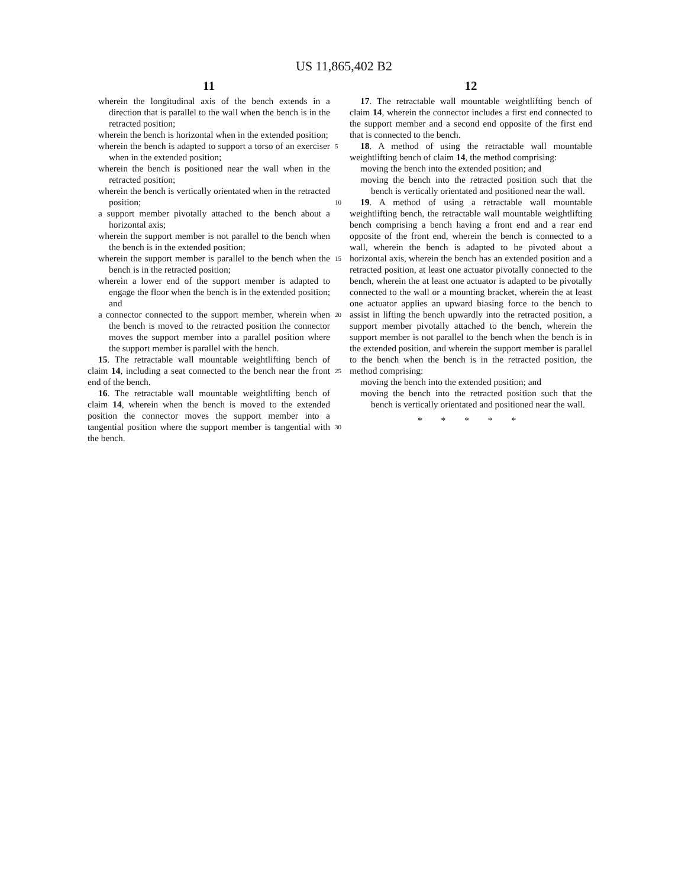US 11,865,402 B2
11
wherein the longitudinal axis of the bench extends in a direction that is parallel to the wall when the bench is in the retracted position;
wherein the bench is horizontal when in the extended position;
wherein the bench is adapted to support a torso of an exerciser when in the extended position;
wherein the bench is positioned near the wall when in the retracted position;
wherein the bench is vertically orientated when in the retracted position;
a support member pivotally attached to the bench about a horizontal axis;
wherein the support member is not parallel to the bench when the bench is in the extended position;
wherein the support member is parallel to the bench when the bench is in the retracted position;
wherein a lower end of the support member is adapted to engage the floor when the bench is in the extended position; and
a connector connected to the support member, wherein when the bench is moved to the retracted position the connector moves the support member into a parallel position where the support member is parallel with the bench.
15. The retractable wall mountable weightlifting bench of claim 14, including a seat connected to the bench near the front end of the bench.
16. The retractable wall mountable weightlifting bench of claim 14, wherein when the bench is moved to the extended position the connector moves the support member into a tangential position where the support member is tangential with the bench.
5
10
15
20
25
30
12
17. The retractable wall mountable weightlifting bench of claim 14, wherein the connector includes a first end connected to the support member and a second end opposite of the first end that is connected to the bench.
18. A method of using the retractable wall mountable weightlifting bench of claim 14, the method comprising:
moving the bench into the extended position; and
moving the bench into the retracted position such that the bench is vertically orientated and positioned near the wall.
19. A method of using a retractable wall mountable weightlifting bench, the retractable wall mountable weightlifting bench comprising a bench having a front end and a rear end opposite of the front end, wherein the bench is connected to a wall, wherein the bench is adapted to be pivoted about a horizontal axis, wherein the bench has an extended position and a retracted position, at least one actuator pivotally connected to the bench, wherein the at least one actuator is adapted to be pivotally connected to the wall or a mounting bracket, wherein the at least one actuator applies an upward biasing force to the bench to assist in lifting the bench upwardly into the retracted position, a support member pivotally attached to the bench, wherein the support member is not parallel to the bench when the bench is in the extended position, and wherein the support member is parallel to the bench when the bench is in the retracted position, the method comprising:
moving the bench into the extended position; and
moving the bench into the retracted position such that the bench is vertically orientated and positioned near the wall.
* * * * *